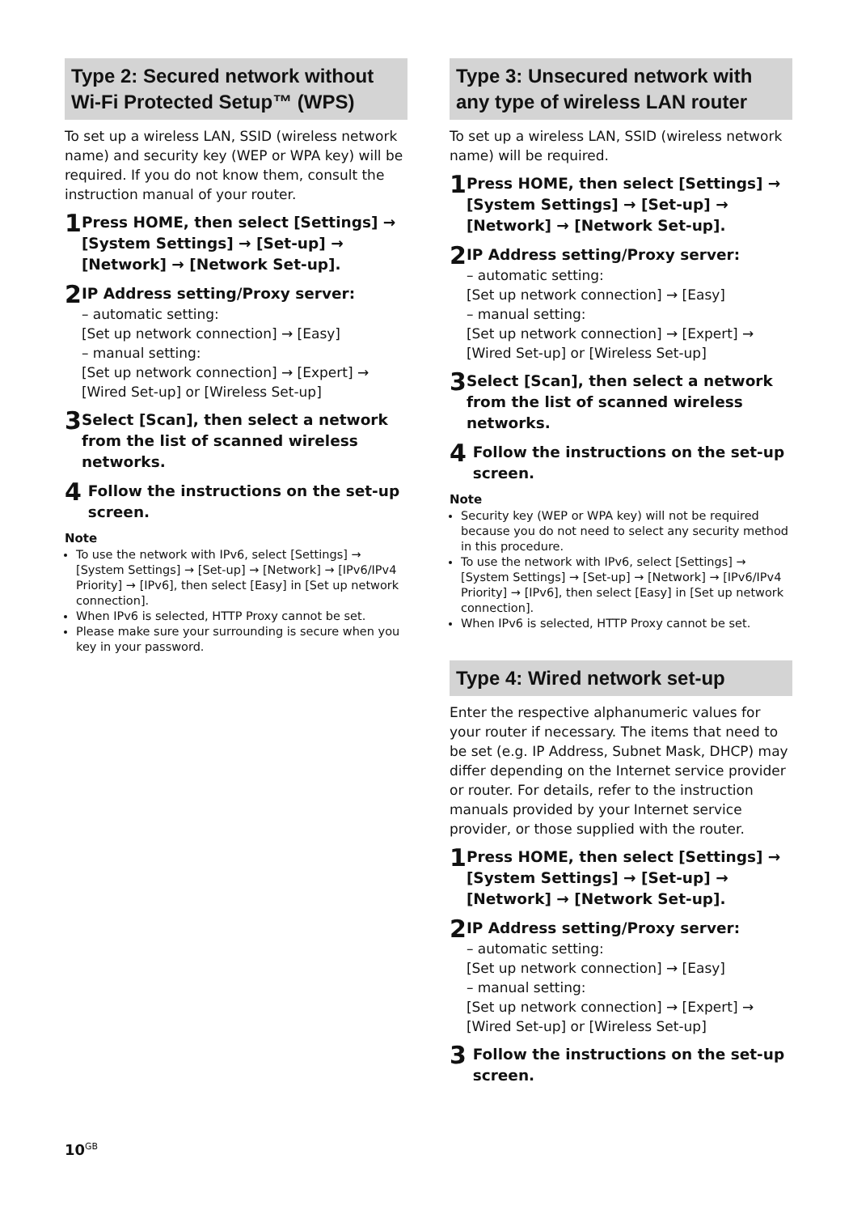Type 2: Secured network without Wi-Fi Protected Setup™ (WPS)
To set up a wireless LAN, SSID (wireless network name) and security key (WEP or WPA key) will be required. If you do not know them, consult the instruction manual of your router.
1
Press HOME, then select [Settings] → [System Settings] → [Set-up] → [Network] → [Network Set-up].
2
IP Address setting/Proxy server:
– automatic setting:
[Set up network connection] → [Easy]
– manual setting:
[Set up network connection] → [Expert] → [Wired Set-up] or [Wireless Set-up]
3
Select [Scan], then select a network from the list of scanned wireless networks.
4
Follow the instructions on the set-up screen.
Note
To use the network with IPv6, select [Settings] → [System Settings] → [Set-up] → [Network] → [IPv6/IPv4 Priority] → [IPv6], then select [Easy] in [Set up network connection].
When IPv6 is selected, HTTP Proxy cannot be set.
Please make sure your surrounding is secure when you key in your password.
Type 3: Unsecured network with any type of wireless LAN router
To set up a wireless LAN, SSID (wireless network name) will be required.
1
Press HOME, then select [Settings] → [System Settings] → [Set-up] → [Network] → [Network Set-up].
2
IP Address setting/Proxy server:
– automatic setting:
[Set up network connection] → [Easy]
– manual setting:
[Set up network connection] → [Expert] → [Wired Set-up] or [Wireless Set-up]
3
Select [Scan], then select a network from the list of scanned wireless networks.
4
Follow the instructions on the set-up screen.
Note
Security key (WEP or WPA key) will not be required because you do not need to select any security method in this procedure.
To use the network with IPv6, select [Settings] → [System Settings] → [Set-up] → [Network] → [IPv6/IPv4 Priority] → [IPv6], then select [Easy] in [Set up network connection].
When IPv6 is selected, HTTP Proxy cannot be set.
Type 4: Wired network set-up
Enter the respective alphanumeric values for your router if necessary. The items that need to be set (e.g. IP Address, Subnet Mask, DHCP) may differ depending on the Internet service provider or router. For details, refer to the instruction manuals provided by your Internet service provider, or those supplied with the router.
1
Press HOME, then select [Settings] → [System Settings] → [Set-up] → [Network] → [Network Set-up].
2
IP Address setting/Proxy server:
– automatic setting:
[Set up network connection] → [Easy]
– manual setting:
[Set up network connection] → [Expert] → [Wired Set-up] or [Wireless Set-up]
3
Follow the instructions on the set-up screen.
10<sup>GB</sup>